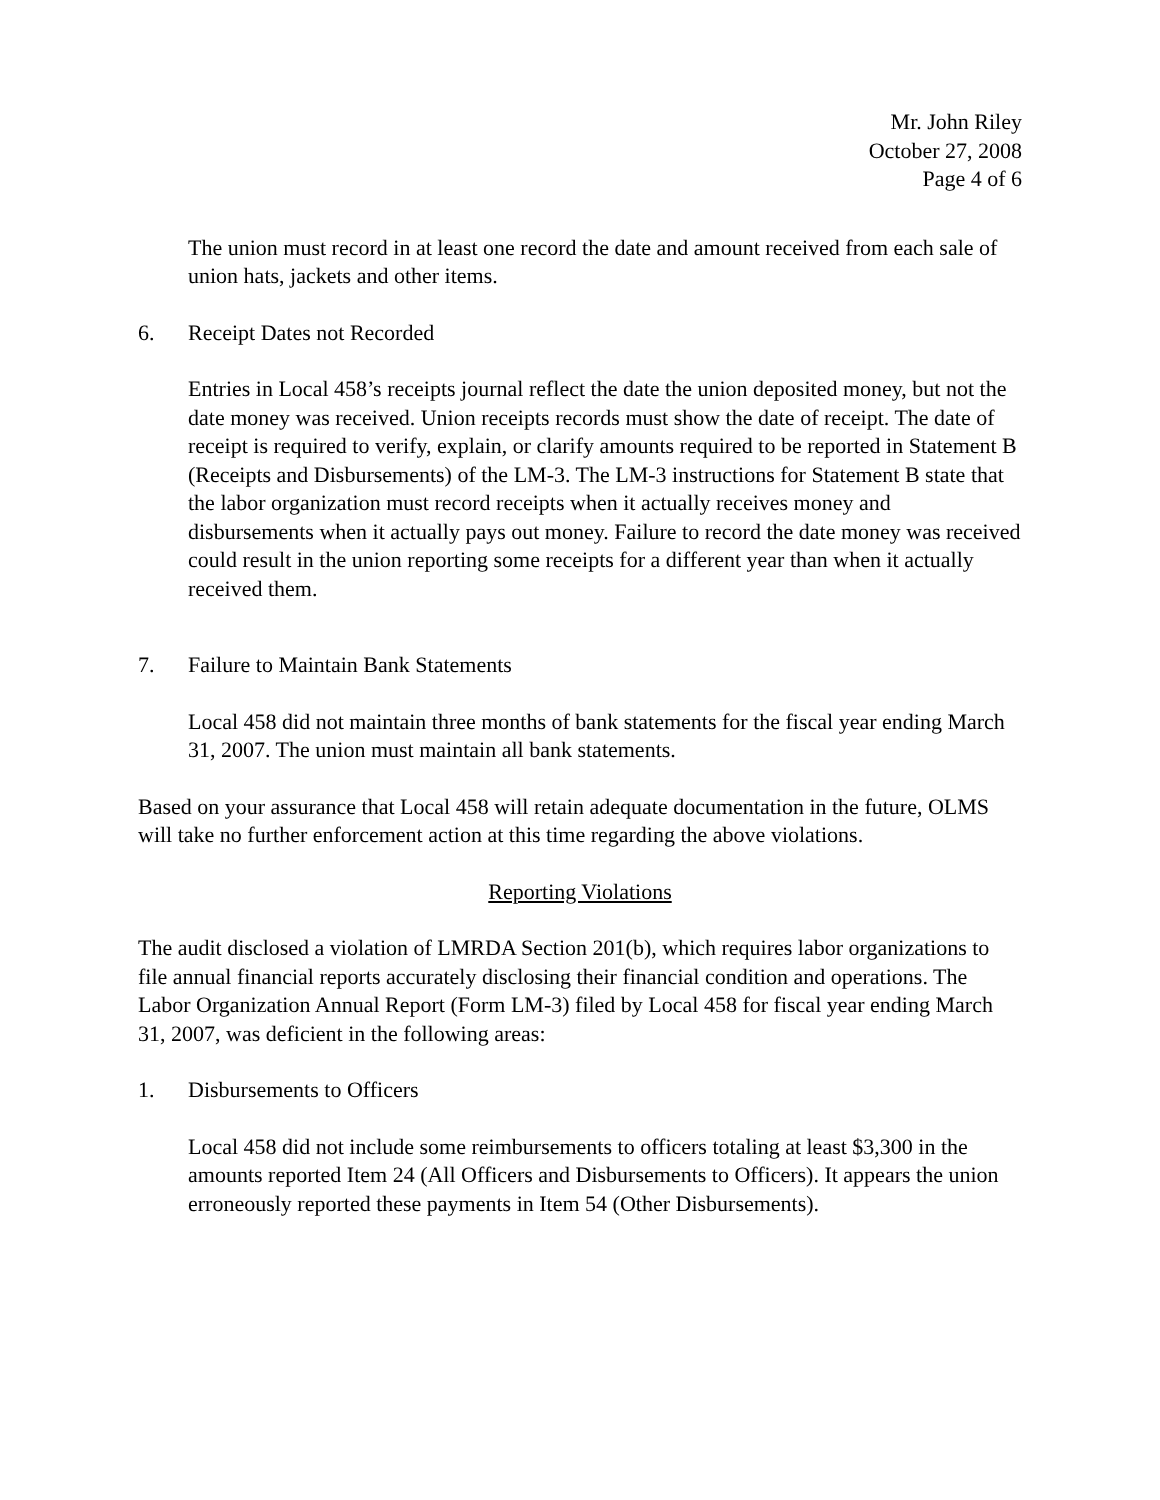Mr. John Riley
October 27, 2008
Page 4 of 6
The union must record in at least one record the date and amount received from each sale of union hats, jackets and other items.
6. Receipt Dates not Recorded
Entries in Local 458’s receipts journal reflect the date the union deposited money, but not the date money was received. Union receipts records must show the date of receipt. The date of receipt is required to verify, explain, or clarify amounts required to be reported in Statement B (Receipts and Disbursements) of the LM-3. The LM-3 instructions for Statement B state that the labor organization must record receipts when it actually receives money and disbursements when it actually pays out money. Failure to record the date money was received could result in the union reporting some receipts for a different year than when it actually received them.
7. Failure to Maintain Bank Statements
Local 458 did not maintain three months of bank statements for the fiscal year ending March 31, 2007. The union must maintain all bank statements.
Based on your assurance that Local 458 will retain adequate documentation in the future, OLMS will take no further enforcement action at this time regarding the above violations.
Reporting Violations
The audit disclosed a violation of LMRDA Section 201(b), which requires labor organizations to file annual financial reports accurately disclosing their financial condition and operations. The Labor Organization Annual Report (Form LM-3) filed by Local 458 for fiscal year ending March 31, 2007, was deficient in the following areas:
1. Disbursements to Officers
Local 458 did not include some reimbursements to officers totaling at least $3,300 in the amounts reported Item 24 (All Officers and Disbursements to Officers). It appears the union erroneously reported these payments in Item 54 (Other Disbursements).